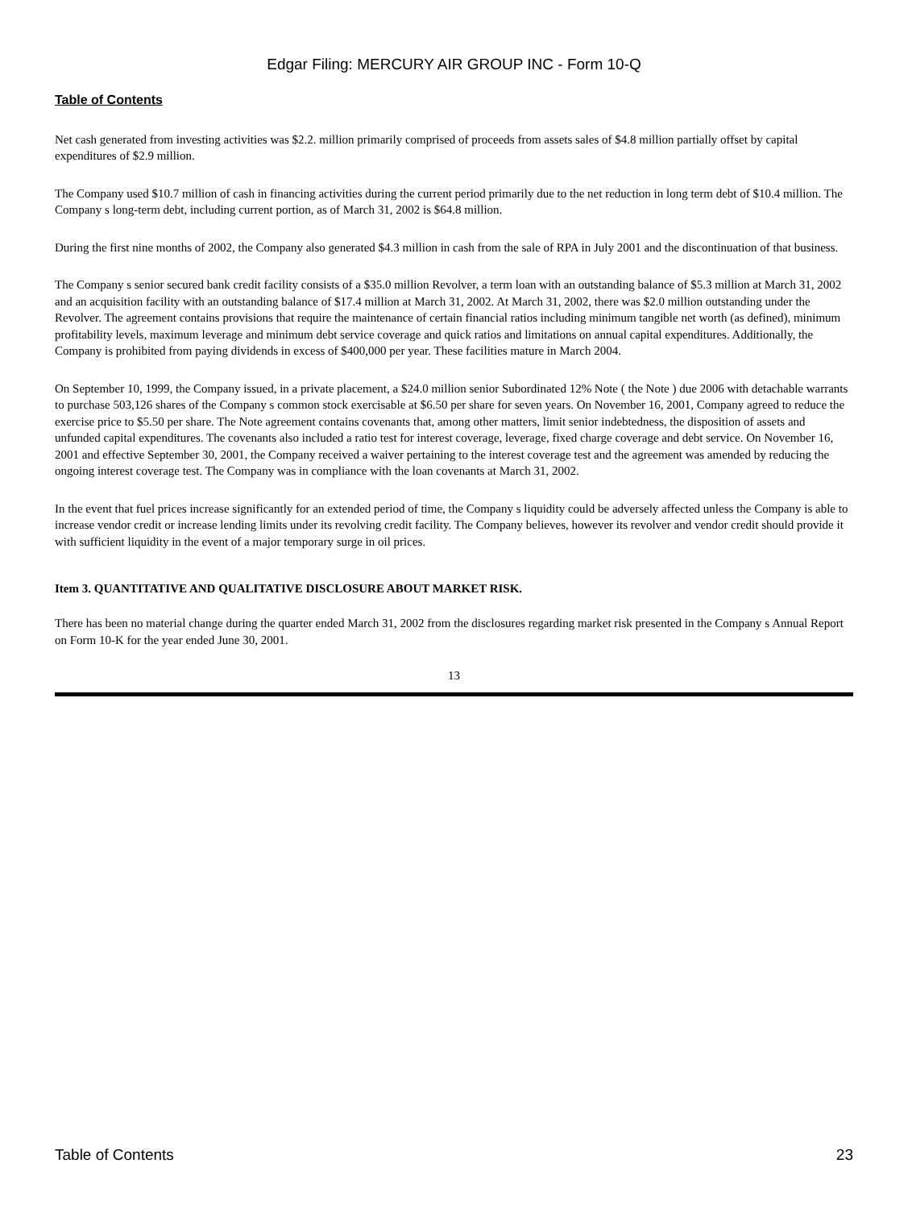Edgar Filing: MERCURY AIR GROUP INC - Form 10-Q
Table of Contents
Net cash generated from investing activities was $2.2. million primarily comprised of proceeds from assets sales of $4.8 million partially offset by capital expenditures of $2.9 million.
The Company used $10.7 million of cash in financing activities during the current period primarily due to the net reduction in long term debt of $10.4 million. The Company s long-term debt, including current portion, as of March 31, 2002 is $64.8 million.
During the first nine months of 2002, the Company also generated $4.3 million in cash from the sale of RPA in July 2001 and the discontinuation of that business.
The Company s senior secured bank credit facility consists of a $35.0 million Revolver, a term loan with an outstanding balance of $5.3 million at March 31, 2002 and an acquisition facility with an outstanding balance of $17.4 million at March 31, 2002. At March 31, 2002, there was $2.0 million outstanding under the Revolver. The agreement contains provisions that require the maintenance of certain financial ratios including minimum tangible net worth (as defined), minimum profitability levels, maximum leverage and minimum debt service coverage and quick ratios and limitations on annual capital expenditures. Additionally, the Company is prohibited from paying dividends in excess of $400,000 per year. These facilities mature in March 2004.
On September 10, 1999, the Company issued, in a private placement, a $24.0 million senior Subordinated 12% Note ( the Note ) due 2006 with detachable warrants to purchase 503,126 shares of the Company s common stock exercisable at $6.50 per share for seven years. On November 16, 2001, Company agreed to reduce the exercise price to $5.50 per share. The Note agreement contains covenants that, among other matters, limit senior indebtedness, the disposition of assets and unfunded capital expenditures. The covenants also included a ratio test for interest coverage, leverage, fixed charge coverage and debt service. On November 16, 2001 and effective September 30, 2001, the Company received a waiver pertaining to the interest coverage test and the agreement was amended by reducing the ongoing interest coverage test. The Company was in compliance with the loan covenants at March 31, 2002.
In the event that fuel prices increase significantly for an extended period of time, the Company s liquidity could be adversely affected unless the Company is able to increase vendor credit or increase lending limits under its revolving credit facility. The Company believes, however its revolver and vendor credit should provide it with sufficient liquidity in the event of a major temporary surge in oil prices.
Item 3. QUANTITATIVE AND QUALITATIVE DISCLOSURE ABOUT MARKET RISK.
There has been no material change during the quarter ended March 31, 2002 from the disclosures regarding market risk presented in the Company s Annual Report on Form 10-K for the year ended June 30, 2001.
13
Table of Contents 23